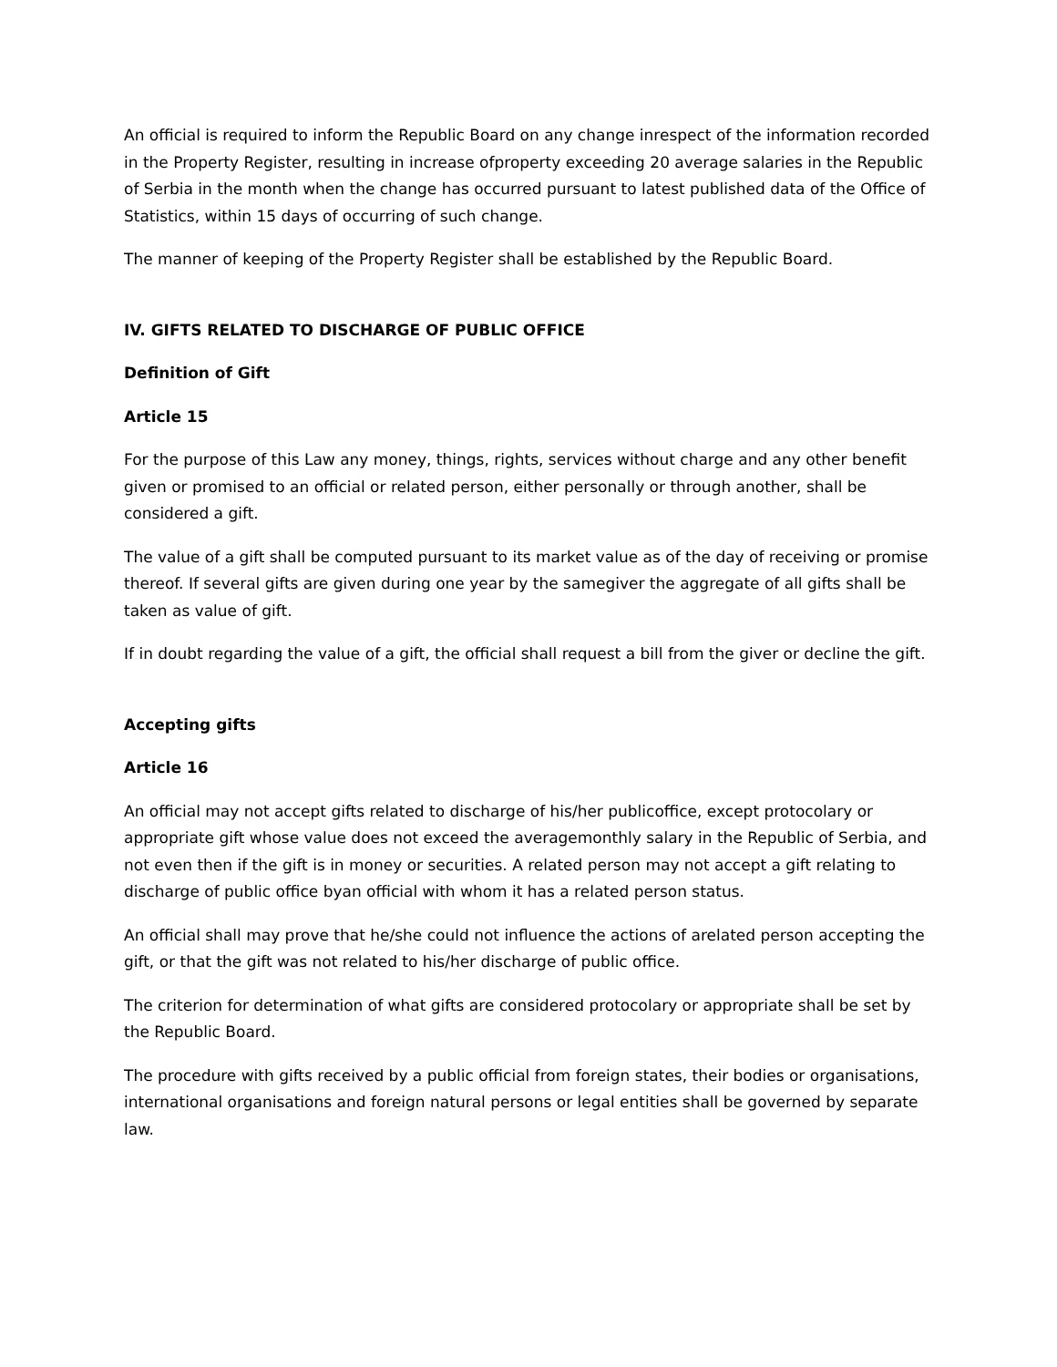An official is required to inform the Republic Board on any change inrespect of the information recorded in the Property Register, resulting in increase ofproperty exceeding 20 average salaries in the Republic of Serbia in the month when the change has occurred pursuant to latest published data of the Office of Statistics, within 15 days of occurring of such change.
The manner of keeping of the Property Register shall be established by the Republic Board.
IV. GIFTS RELATED TO DISCHARGE OF PUBLIC OFFICE
Definition of Gift
Article 15
For the purpose of this Law any money, things, rights, services without charge and any other benefit given or promised to an official or related person, either personally or through another, shall be considered a gift.
The value of a gift shall be computed pursuant to its market value as of the day of receiving or promise thereof. If several gifts are given during one year by the samegiver the aggregate of all gifts shall be taken as value of gift.
If in doubt regarding the value of a gift, the official shall request a bill from the giver or decline the gift.
Accepting gifts
Article 16
An official may not accept gifts related to discharge of his/her publicoffice, except protocolary or appropriate gift whose value does not exceed the averagemonthly salary in the Republic of Serbia, and not even then if the gift is in money or securities. A related person may not accept a gift relating to discharge of public office byan official with whom it has a related person status.
An official shall may prove that he/she could not influence the actions of arelated person accepting the gift, or that the gift was not related to his/her discharge of public office.
The criterion for determination of what gifts are considered protocolary or appropriate shall be set by the Republic Board.
The procedure with gifts received by a public official from foreign states, their bodies or organisations, international organisations and foreign natural persons or legal entities shall be governed by separate law.